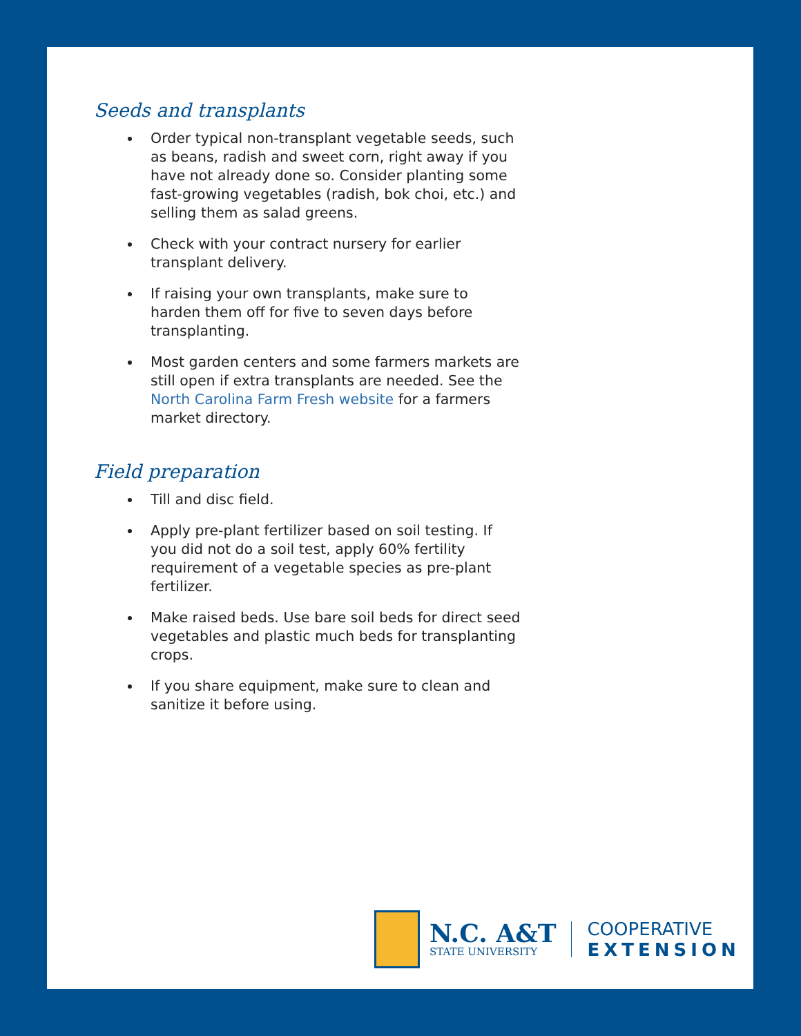Seeds and transplants
Order typical non-transplant vegetable seeds, such as beans, radish and sweet corn, right away if you have not already done so. Consider planting some fast-growing vegetables (radish, bok choi, etc.) and selling them as salad greens.
Check with your contract nursery for earlier transplant delivery.
If raising your own transplants, make sure to harden them off for five to seven days before transplanting.
Most garden centers and some farmers markets are still open if extra transplants are needed. See the North Carolina Farm Fresh website for a farmers market directory.
Field preparation
Till and disc field.
Apply pre-plant fertilizer based on soil testing. If you did not do a soil test, apply 60% fertility requirement of a vegetable species as pre-plant fertilizer.
Make raised beds. Use bare soil beds for direct seed vegetables and plastic much beds for transplanting crops.
If you share equipment, make sure to clean and sanitize it before using.
N.C. A&T
STATE UNIVERSITY
COOPERATIVE
EXTENSION